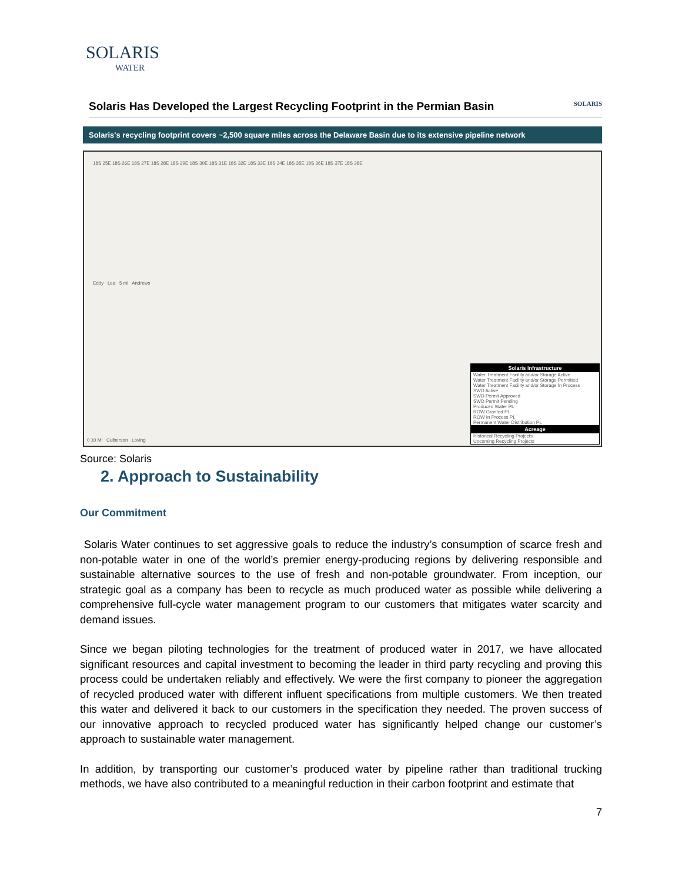SOLARIS
WATER
Solaris Has Developed the Largest Recycling Footprint in the Permian Basin SOLARIS
Solaris's recycling footprint covers ~2,500 square miles across the Delaware Basin due to its extensive pipeline network
18S 25E 18S 26E 18S 27E 18S 28E 18S 29E 18S 30E 18S 31E 18S 32E 18S 33E 18S 34E 18S 35E 18S 36E 18S 37E 18S 38E
Eddy Lea 5 mi Andrews
0 10 Mi Culberson Loving
Solaris Infrastructure
Water Treatment Facility and/or Storage Active
Water Treatment Facility and/or Storage Permitted
Water Treatment Facility and/or Storage In Process
SWD Active
SWD Permit Approved
SWD Permit Pending
Produced Water PL
ROW Granted PL
ROW In Process PL
Permanent Water Distribution PL
Acreage
Historical Recycling Projects
Upcoming Recycling Projects
Source: Solaris
2. Approach to Sustainability
Our Commitment
Solaris Water continues to set aggressive goals to reduce the industry’s consumption of scarce fresh and non-potable water in one of the world’s premier energy-producing regions by delivering responsible and sustainable alternative sources to the use of fresh and non-potable groundwater. From inception, our strategic goal as a company has been to recycle as much produced water as possible while delivering a comprehensive full-cycle water management program to our customers that mitigates water scarcity and demand issues.
Since we began piloting technologies for the treatment of produced water in 2017, we have allocated significant resources and capital investment to becoming the leader in third party recycling and proving this process could be undertaken reliably and effectively. We were the first company to pioneer the aggregation of recycled produced water with different influent specifications from multiple customers. We then treated this water and delivered it back to our customers in the specification they needed. The proven success of our innovative approach to recycled produced water has significantly helped change our customer’s approach to sustainable water management.
In addition, by transporting our customer’s produced water by pipeline rather than traditional trucking methods, we have also contributed to a meaningful reduction in their carbon footprint and estimate that
7